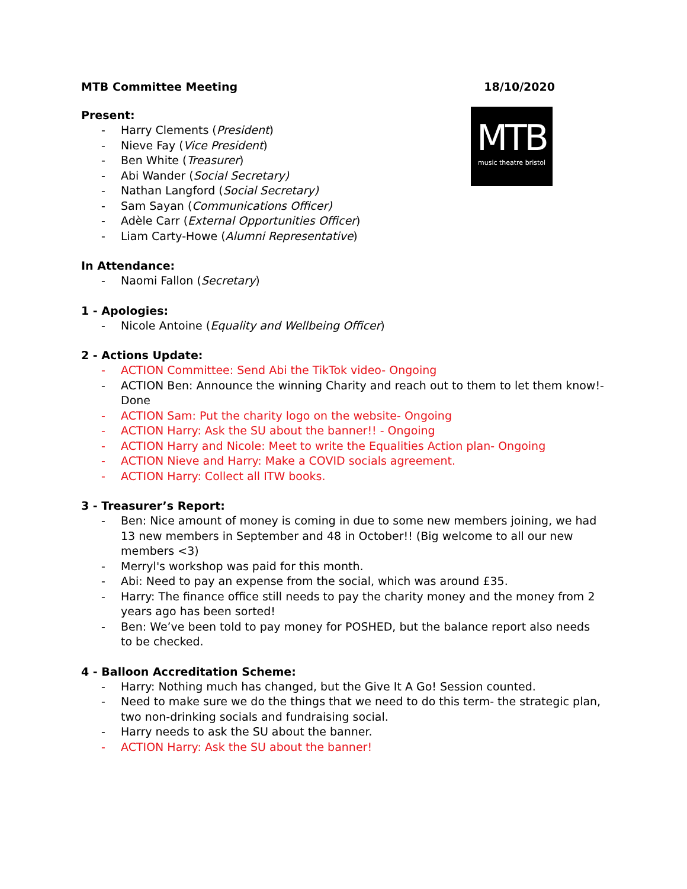MTB Committee Meeting 18/10/2020
MTB
music theatre bristol
Present:
- Harry Clements (President)
- Nieve Fay (Vice President)
- Ben White (Treasurer)
- Abi Wander (Social Secretary)
- Nathan Langford (Social Secretary)
- Sam Sayan (Communications Officer)
- Adèle Carr (External Opportunities Officer)
- Liam Carty-Howe (Alumni Representative)
In Attendance:
- Naomi Fallon (Secretary)
1 - Apologies:
- Nicole Antoine (Equality and Wellbeing Officer)
2 - Actions Update:
- ACTION Committee: Send Abi the TikTok video- Ongoing
- ACTION Ben: Announce the winning Charity and reach out to them to let them know!- Done
- ACTION Sam: Put the charity logo on the website- Ongoing
- ACTION Harry: Ask the SU about the banner!! - Ongoing
- ACTION Harry and Nicole: Meet to write the Equalities Action plan- Ongoing
- ACTION Nieve and Harry: Make a COVID socials agreement.
- ACTION Harry: Collect all ITW books.
3 - Treasurer’s Report:
- Ben: Nice amount of money is coming in due to some new members joining, we had 13 new members in September and 48 in October!! (Big welcome to all our new members <3)
- Merryl's workshop was paid for this month.
- Abi: Need to pay an expense from the social, which was around £35.
- Harry: The finance office still needs to pay the charity money and the money from 2 years ago has been sorted!
- Ben: We’ve been told to pay money for POSHED, but the balance report also needs to be checked.
4 - Balloon Accreditation Scheme:
- Harry: Nothing much has changed, but the Give It A Go! Session counted.
- Need to make sure we do the things that we need to do this term- the strategic plan, two non-drinking socials and fundraising social.
- Harry needs to ask the SU about the banner.
- ACTION Harry: Ask the SU about the banner!